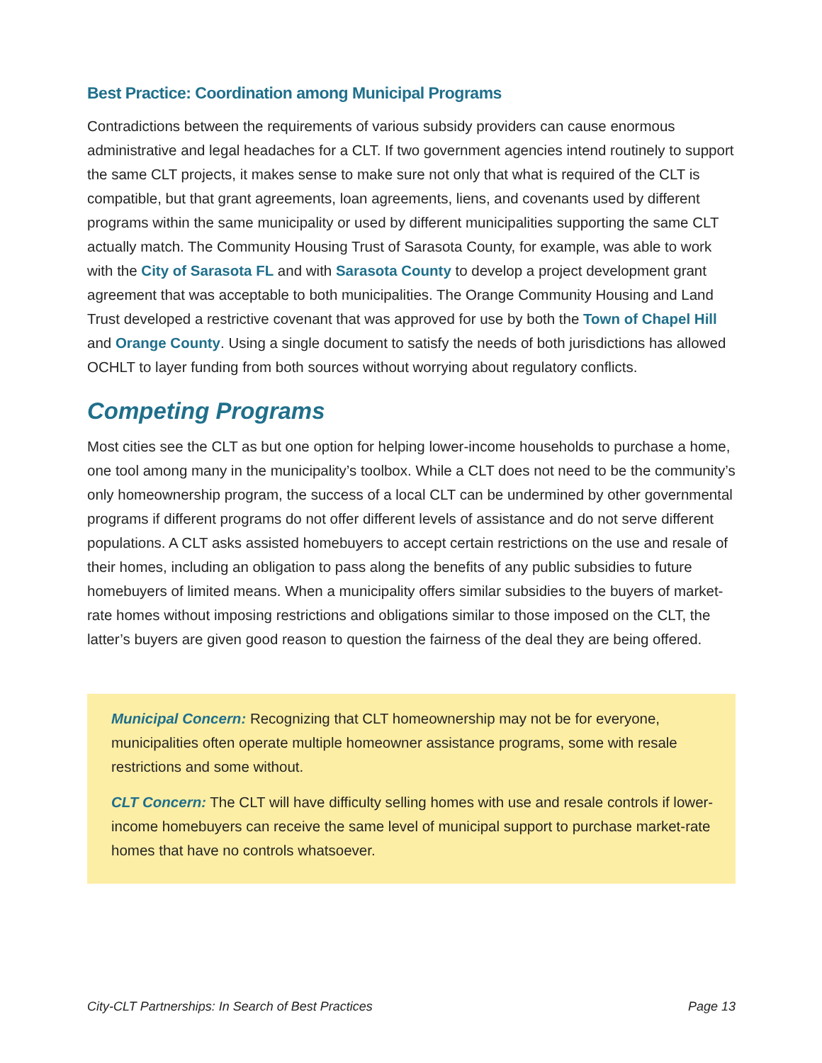Best Practice: Coordination among Municipal Programs
Contradictions between the requirements of various subsidy providers can cause enormous administrative and legal headaches for a CLT. If two government agencies intend routinely to support the same CLT projects, it makes sense to make sure not only that what is required of the CLT is compatible, but that grant agreements, loan agreements, liens, and covenants used by different programs within the same municipality or used by different municipalities supporting the same CLT actually match. The Community Housing Trust of Sarasota County, for example, was able to work with the City of Sarasota FL and with Sarasota County to develop a project development grant agreement that was acceptable to both municipalities. The Orange Community Housing and Land Trust developed a restrictive covenant that was approved for use by both the Town of Chapel Hill and Orange County. Using a single document to satisfy the needs of both jurisdictions has allowed OCHLT to layer funding from both sources without worrying about regulatory conflicts.
Competing Programs
Most cities see the CLT as but one option for helping lower-income households to purchase a home, one tool among many in the municipality’s toolbox. While a CLT does not need to be the community’s only homeownership program, the success of a local CLT can be undermined by other governmental programs if different programs do not offer different levels of assistance and do not serve different populations. A CLT asks assisted homebuyers to accept certain restrictions on the use and resale of their homes, including an obligation to pass along the benefits of any public subsidies to future homebuyers of limited means. When a municipality offers similar subsidies to the buyers of market-rate homes without imposing restrictions and obligations similar to those imposed on the CLT, the latter’s buyers are given good reason to question the fairness of the deal they are being offered.
Municipal Concern: Recognizing that CLT homeownership may not be for everyone, municipalities often operate multiple homeowner assistance programs, some with resale restrictions and some without.
CLT Concern: The CLT will have difficulty selling homes with use and resale controls if lower-income homebuyers can receive the same level of municipal support to purchase market-rate homes that have no controls whatsoever.
City-CLT Partnerships: In Search of Best Practices Page 13